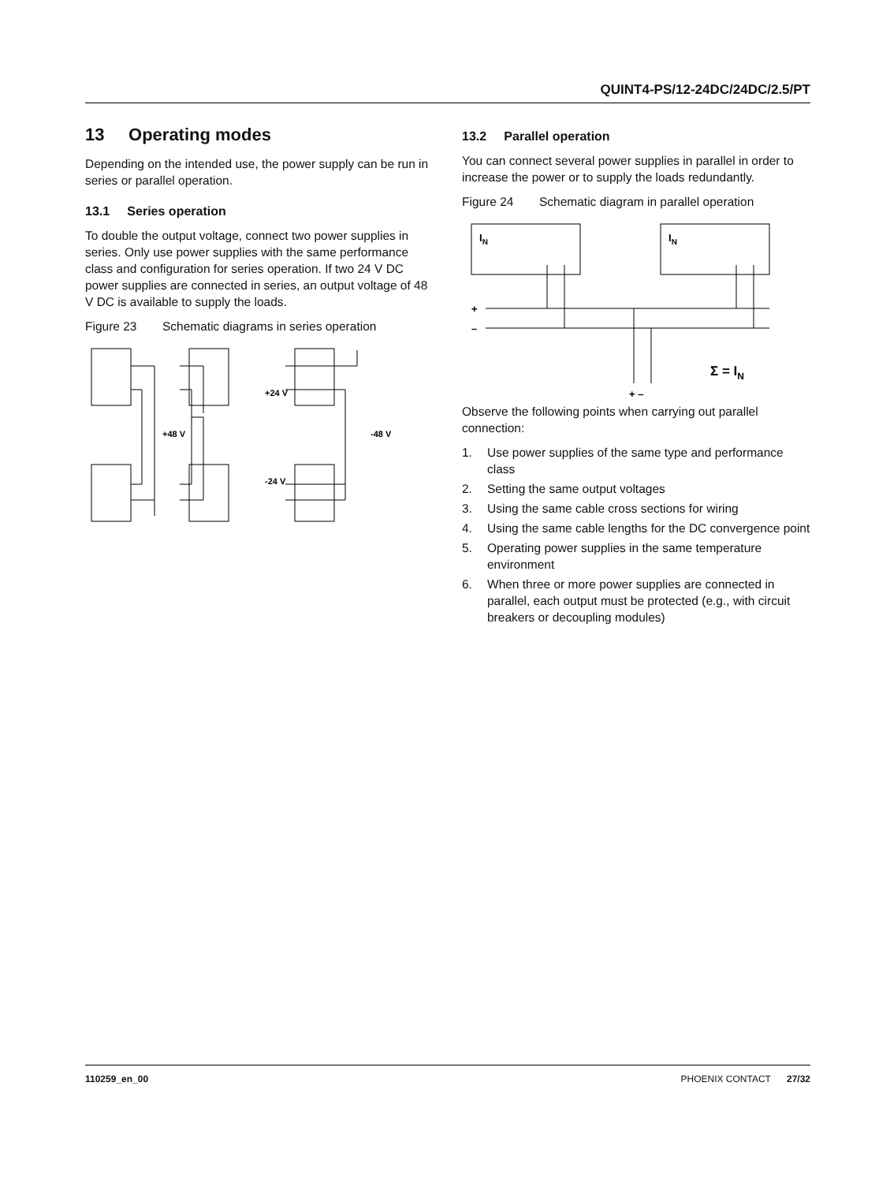QUINT4-PS/12-24DC/24DC/2.5/PT
13 Operating modes
Depending on the intended use, the power supply can be run in series or parallel operation.
13.1 Series operation
To double the output voltage, connect two power supplies in series. Only use power supplies with the same performance class and configuration for series operation. If two 24 V DC power supplies are connected in series, an output voltage of 48 V DC is available to supply the loads.
Figure 23 Schematic diagrams in series operation
+48 V
+24 V
-24 V
-48 V
13.2 Parallel operation
You can connect several power supplies in parallel in order to increase the power or to supply the loads redundantly.
Figure 24 Schematic diagram in parallel operation
IN
IN
+
–
Σ = IN
+ –
Observe the following points when carrying out parallel connection:
1. Use power supplies of the same type and performance class
2. Setting the same output voltages
3. Using the same cable cross sections for wiring
4. Using the same cable lengths for the DC convergence point
5. Operating power supplies in the same temperature environment
6. When three or more power supplies are connected in parallel, each output must be protected (e.g., with circuit breakers or decoupling modules)
110259_en_00 PHOENIX CONTACT 27/32